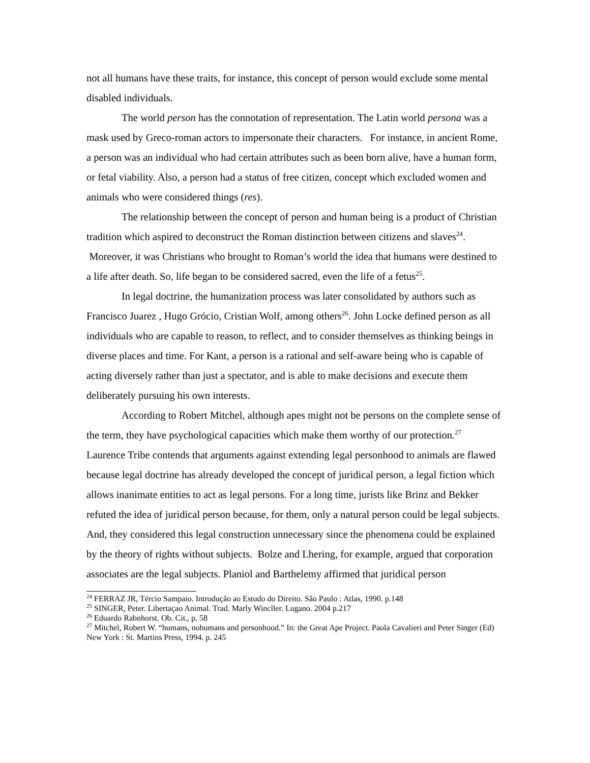not all humans have these traits, for instance, this concept of person would exclude some mental disabled individuals.
The world person has the connotation of representation. The Latin world persona was a mask used by Greco-roman actors to impersonate their characters. For instance, in ancient Rome, a person was an individual who had certain attributes such as been born alive, have a human form, or fetal viability. Also, a person had a status of free citizen, concept which excluded women and animals who were considered things (res).
The relationship between the concept of person and human being is a product of Christian tradition which aspired to deconstruct the Roman distinction between citizens and slaves<sup>24</sup>. Moreover, it was Christians who brought to Roman’s world the idea that humans were destined to a life after death. So, life began to be considered sacred, even the life of a fetus<sup>25</sup>.
In legal doctrine, the humanization process was later consolidated by authors such as Francisco Juarez , Hugo Grócio, Cristian Wolf, among others<sup>26</sup>. John Locke defined person as all individuals who are capable to reason, to reflect, and to consider themselves as thinking beings in diverse places and time. For Kant, a person is a rational and self-aware being who is capable of acting diversely rather than just a spectator, and is able to make decisions and execute them deliberately pursuing his own interests.
According to Robert Mitchel, although apes might not be persons on the complete sense of the term, they have psychological capacities which make them worthy of our protection.<sup>27</sup> Laurence Tribe contends that arguments against extending legal personhood to animals are flawed because legal doctrine has already developed the concept of juridical person, a legal fiction which allows inanimate entities to act as legal persons. For a long time, jurists like Brinz and Bekker refuted the idea of juridical person because, for them, only a natural person could be legal subjects. And, they considered this legal construction unnecessary since the phenomena could be explained by the theory of rights without subjects. Bolze and Lhering, for example, argued that corporation associates are the legal subjects. Planiol and Barthelemy affirmed that juridical person
<sup>24</sup> FERRAZ JR, Tércio Sampaio. Introdução ao Estudo do Direito. São Paulo : Atlas, 1990. p.148
<sup>25</sup> SINGER, Peter. Libertaçao Animal. Trad. Marly Wincller. Lugano. 2004 p.217
<sup>26</sup> Eduardo Rabnhorst. Ob. Cit., p. 58
<sup>27</sup> Mitchel, Robert W. “humans, nohumans and personhood.” In: the Great Ape Project. Paola Cavalieri and Peter Singer (Ed) New York : St. Martins Press, 1994. p. 245